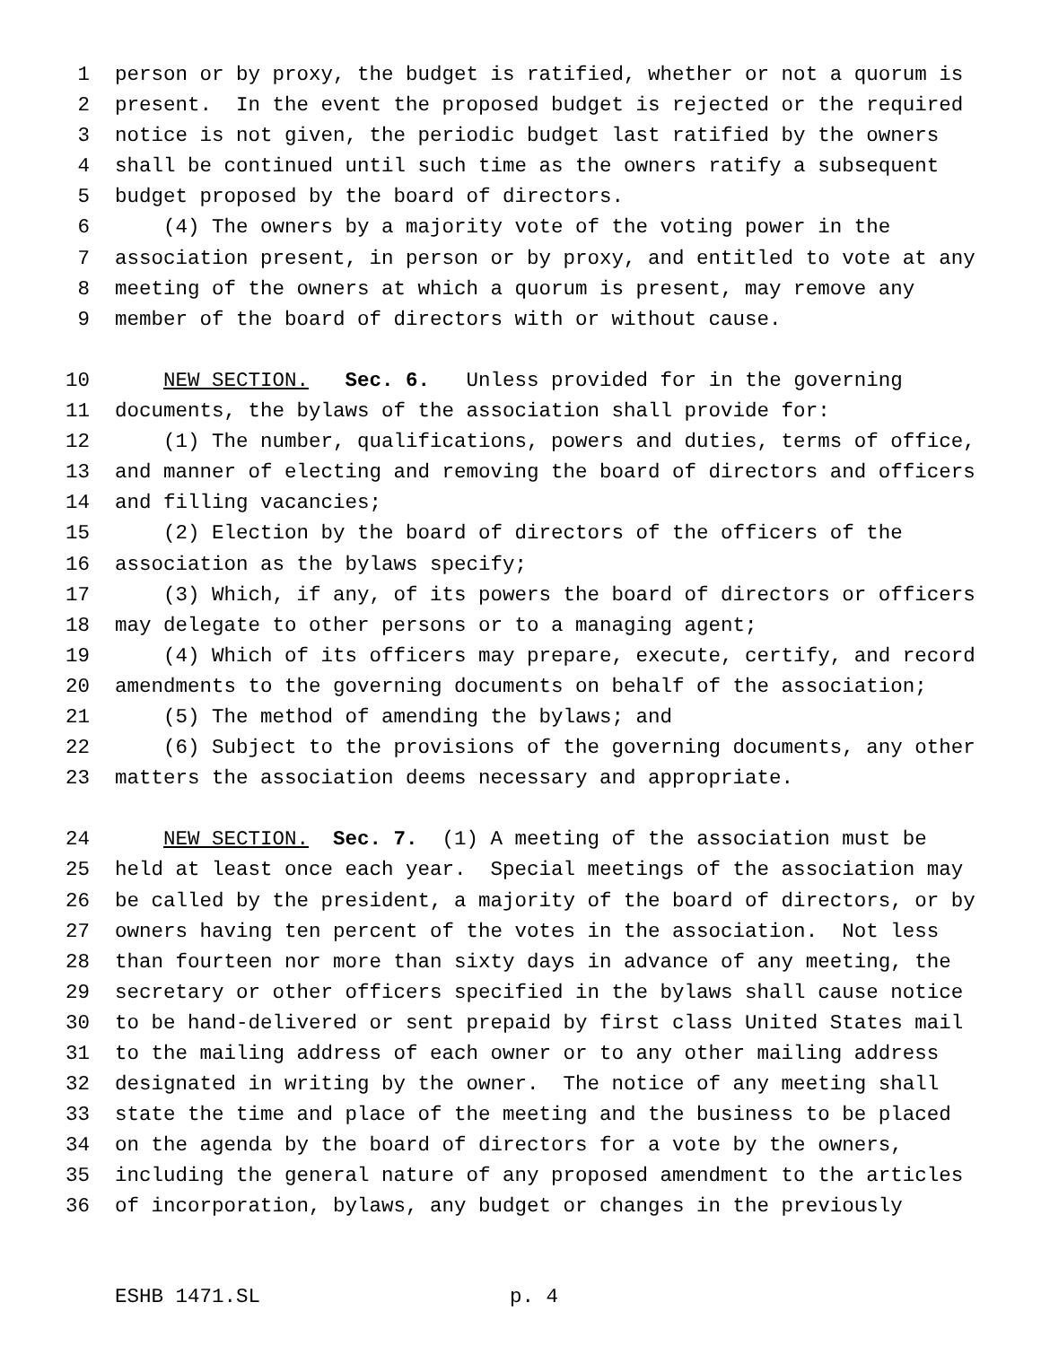1 person or by proxy, the budget is ratified, whether or not a quorum is
2 present. In the event the proposed budget is rejected or the required
3 notice is not given, the periodic budget last ratified by the owners
4 shall be continued until such time as the owners ratify a subsequent
5 budget proposed by the board of directors.
6 (4) The owners by a majority vote of the voting power in the
7 association present, in person or by proxy, and entitled to vote at any
8 meeting of the owners at which a quorum is present, may remove any
9 member of the board of directors with or without cause.
10 NEW SECTION. Sec. 6. Unless provided for in the governing
11 documents, the bylaws of the association shall provide for:
12 (1) The number, qualifications, powers and duties, terms of office,
13 and manner of electing and removing the board of directors and officers
14 and filling vacancies;
15 (2) Election by the board of directors of the officers of the
16 association as the bylaws specify;
17 (3) Which, if any, of its powers the board of directors or officers
18 may delegate to other persons or to a managing agent;
19 (4) Which of its officers may prepare, execute, certify, and record
20 amendments to the governing documents on behalf of the association;
21 (5) The method of amending the bylaws; and
22 (6) Subject to the provisions of the governing documents, any other
23 matters the association deems necessary and appropriate.
24 NEW SECTION. Sec. 7. (1) A meeting of the association must be
25 held at least once each year. Special meetings of the association may
26 be called by the president, a majority of the board of directors, or by
27 owners having ten percent of the votes in the association. Not less
28 than fourteen nor more than sixty days in advance of any meeting, the
29 secretary or other officers specified in the bylaws shall cause notice
30 to be hand-delivered or sent prepaid by first class United States mail
31 to the mailing address of each owner or to any other mailing address
32 designated in writing by the owner. The notice of any meeting shall
33 state the time and place of the meeting and the business to be placed
34 on the agenda by the board of directors for a vote by the owners,
35 including the general nature of any proposed amendment to the articles
36 of incorporation, bylaws, any budget or changes in the previously
ESHB 1471.SL p. 4